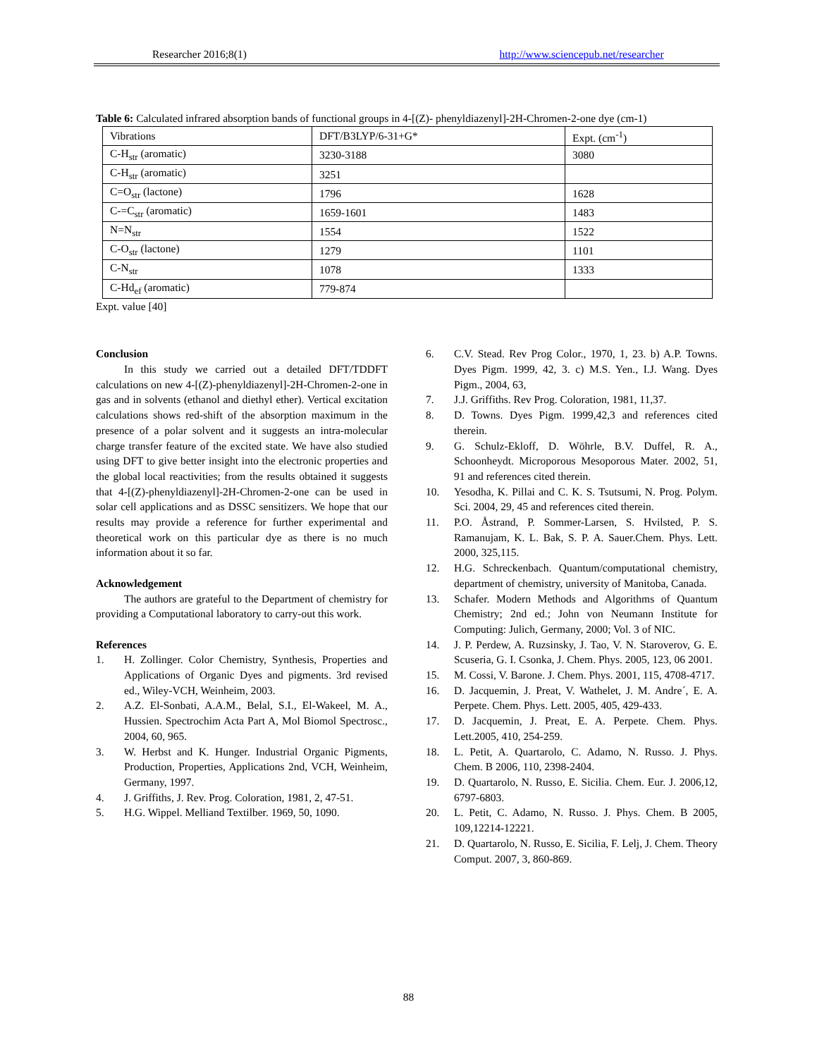Researcher 2016;8(1) http://www.sciencepub.net/researcher
Table 6: Calculated infrared absorption bands of functional groups in 4-[(Z)- phenyldiazenyl]-2H-Chromen-2-one dye (cm-1)
| Vibrations | DFT/B3LYP/6-31+G* | Expt. (cm<sup>-1</sup>) |
| C-H<sub>str</sub> (aromatic) | 3230-3188 | 3080 |
| C-H<sub>str</sub> (aromatic) | 3251 | |
| C=O<sub>str</sub> (lactone) | 1796 | 1628 |
| C-=C<sub>str</sub> (aromatic) | 1659-1601 | 1483 |
| N=N<sub>str</sub> | 1554 | 1522 |
| C-O<sub>str</sub> (lactone) | 1279 | 1101 |
| C-N<sub>str</sub> | 1078 | 1333 |
| C-Hd<sub>ef</sub> (aromatic) | 779-874 | |
Expt. value [40]
Conclusion
In this study we carried out a detailed DFT/TDDFT calculations on new 4-[(Z)-phenyldiazenyl]-2H-Chromen-2-one in gas and in solvents (ethanol and diethyl ether). Vertical excitation calculations shows red-shift of the absorption maximum in the presence of a polar solvent and it suggests an intra-molecular charge transfer feature of the excited state. We have also studied using DFT to give better insight into the electronic properties and the global local reactivities; from the results obtained it suggests that 4-[(Z)-phenyldiazenyl]-2H-Chromen-2-one can be used in solar cell applications and as DSSC sensitizers. We hope that our results may provide a reference for further experimental and theoretical work on this particular dye as there is no much information about it so far.
Acknowledgement
The authors are grateful to the Department of chemistry for providing a Computational laboratory to carry-out this work.
References
1. H. Zollinger. Color Chemistry, Synthesis, Properties and Applications of Organic Dyes and pigments. 3rd revised ed., Wiley-VCH, Weinheim, 2003.
2. A.Z. El-Sonbati, A.A.M., Belal, S.I., El-Wakeel, M. A., Hussien. Spectrochim Acta Part A, Mol Biomol Spectrosc., 2004, 60, 965.
3. W. Herbst and K. Hunger. Industrial Organic Pigments, Production, Properties, Applications 2nd, VCH, Weinheim, Germany, 1997.
4. J. Griffiths, J. Rev. Prog. Coloration, 1981, 2, 47-51.
5. H.G. Wippel. Melliand Textilber. 1969, 50, 1090.
6. C.V. Stead. Rev Prog Color., 1970, 1, 23. b) A.P. Towns. Dyes Pigm. 1999, 42, 3. c) M.S. Yen., I.J. Wang. Dyes Pigm., 2004, 63,
7. J.J. Griffiths. Rev Prog. Coloration, 1981, 11,37.
8. D. Towns. Dyes Pigm. 1999,42,3 and references cited therein.
9. G. Schulz-Ekloff, D. Wöhrle, B.V. Duffel, R. A., Schoonheydt. Microporous Mesoporous Mater. 2002, 51, 91 and references cited therein.
10. Yesodha, K. Pillai and C. K. S. Tsutsumi, N. Prog. Polym. Sci. 2004, 29, 45 and references cited therein.
11. P.O. Åstrand, P. Sommer-Larsen, S. Hvilsted, P. S. Ramanujam, K. L. Bak, S. P. A. Sauer.Chem. Phys. Lett. 2000, 325,115.
12. H.G. Schreckenbach. Quantum/computational chemistry, department of chemistry, university of Manitoba, Canada.
13. Schafer. Modern Methods and Algorithms of Quantum Chemistry; 2nd ed.; John von Neumann Institute for Computing: Julich, Germany, 2000; Vol. 3 of NIC.
14. J. P. Perdew, A. Ruzsinsky, J. Tao, V. N. Staroverov, G. E. Scuseria, G. I. Csonka, J. Chem. Phys. 2005, 123, 06 2001.
15. M. Cossi, V. Barone. J. Chem. Phys. 2001, 115, 4708-4717.
16. D. Jacquemin, J. Preat, V. Wathelet, J. M. Andre´, E. A. Perpete. Chem. Phys. Lett. 2005, 405, 429-433.
17. D. Jacquemin, J. Preat, E. A. Perpete. Chem. Phys. Lett.2005, 410, 254-259.
18. L. Petit, A. Quartarolo, C. Adamo, N. Russo. J. Phys. Chem. B 2006, 110, 2398-2404.
19. D. Quartarolo, N. Russo, E. Sicilia. Chem. Eur. J. 2006,12, 6797-6803.
20. L. Petit, C. Adamo, N. Russo. J. Phys. Chem. B 2005, 109,12214-12221.
21. D. Quartarolo, N. Russo, E. Sicilia, F. Lelj, J. Chem. Theory Comput. 2007, 3, 860-869.
88